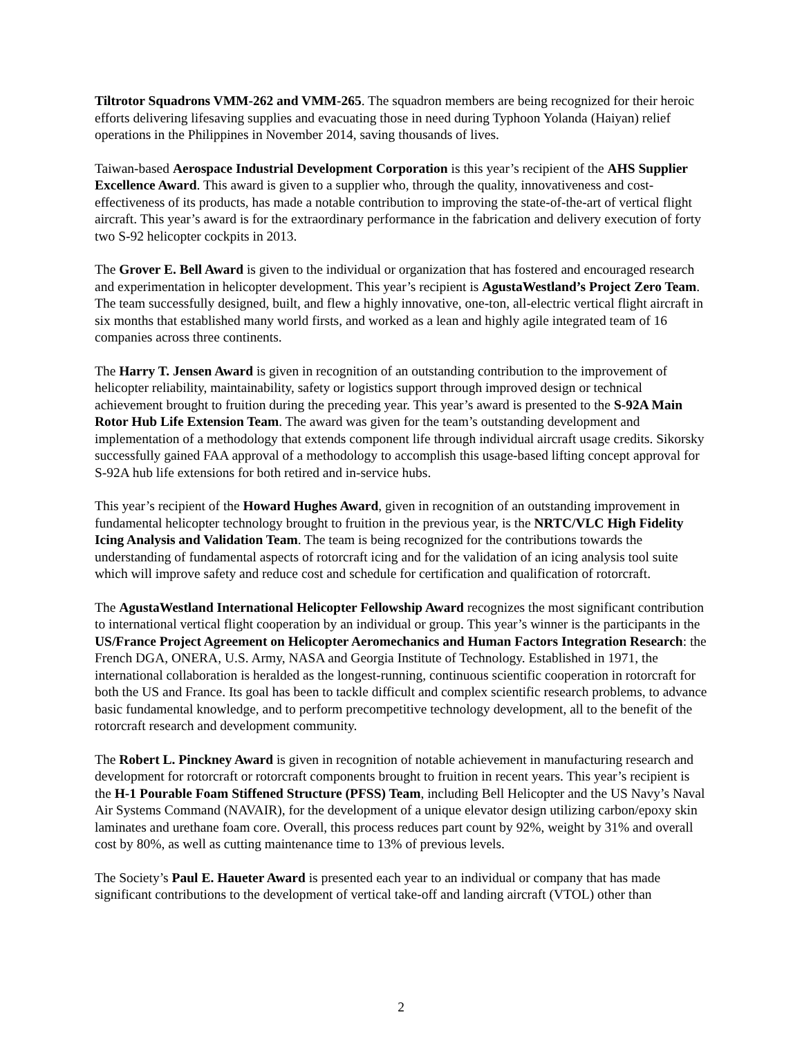Tiltrotor Squadrons VMM-262 and VMM-265. The squadron members are being recognized for their heroic efforts delivering lifesaving supplies and evacuating those in need during Typhoon Yolanda (Haiyan) relief operations in the Philippines in November 2014, saving thousands of lives.
Taiwan-based Aerospace Industrial Development Corporation is this year’s recipient of the AHS Supplier Excellence Award. This award is given to a supplier who, through the quality, innovativeness and cost-effectiveness of its products, has made a notable contribution to improving the state-of-the-art of vertical flight aircraft. This year’s award is for the extraordinary performance in the fabrication and delivery execution of forty two S-92 helicopter cockpits in 2013.
The Grover E. Bell Award is given to the individual or organization that has fostered and encouraged research and experimentation in helicopter development. This year’s recipient is AgustaWestland’s Project Zero Team. The team successfully designed, built, and flew a highly innovative, one-ton, all-electric vertical flight aircraft in six months that established many world firsts, and worked as a lean and highly agile integrated team of 16 companies across three continents.
The Harry T. Jensen Award is given in recognition of an outstanding contribution to the improvement of helicopter reliability, maintainability, safety or logistics support through improved design or technical achievement brought to fruition during the preceding year. This year’s award is presented to the S-92A Main Rotor Hub Life Extension Team. The award was given for the team’s outstanding development and implementation of a methodology that extends component life through individual aircraft usage credits. Sikorsky successfully gained FAA approval of a methodology to accomplish this usage-based lifting concept approval for S-92A hub life extensions for both retired and in-service hubs.
This year’s recipient of the Howard Hughes Award, given in recognition of an outstanding improvement in fundamental helicopter technology brought to fruition in the previous year, is the NRTC/VLC High Fidelity Icing Analysis and Validation Team. The team is being recognized for the contributions towards the understanding of fundamental aspects of rotorcraft icing and for the validation of an icing analysis tool suite which will improve safety and reduce cost and schedule for certification and qualification of rotorcraft.
The AgustaWestland International Helicopter Fellowship Award recognizes the most significant contribution to international vertical flight cooperation by an individual or group. This year’s winner is the participants in the US/France Project Agreement on Helicopter Aeromechanics and Human Factors Integration Research: the French DGA, ONERA, U.S. Army, NASA and Georgia Institute of Technology. Established in 1971, the international collaboration is heralded as the longest-running, continuous scientific cooperation in rotorcraft for both the US and France. Its goal has been to tackle difficult and complex scientific research problems, to advance basic fundamental knowledge, and to perform precompetitive technology development, all to the benefit of the rotorcraft research and development community.
The Robert L. Pinckney Award is given in recognition of notable achievement in manufacturing research and development for rotorcraft or rotorcraft components brought to fruition in recent years. This year’s recipient is the H-1 Pourable Foam Stiffened Structure (PFSS) Team, including Bell Helicopter and the US Navy’s Naval Air Systems Command (NAVAIR), for the development of a unique elevator design utilizing carbon/epoxy skin laminates and urethane foam core. Overall, this process reduces part count by 92%, weight by 31% and overall cost by 80%, as well as cutting maintenance time to 13% of previous levels.
The Society’s Paul E. Haueter Award is presented each year to an individual or company that has made significant contributions to the development of vertical take-off and landing aircraft (VTOL) other than
2